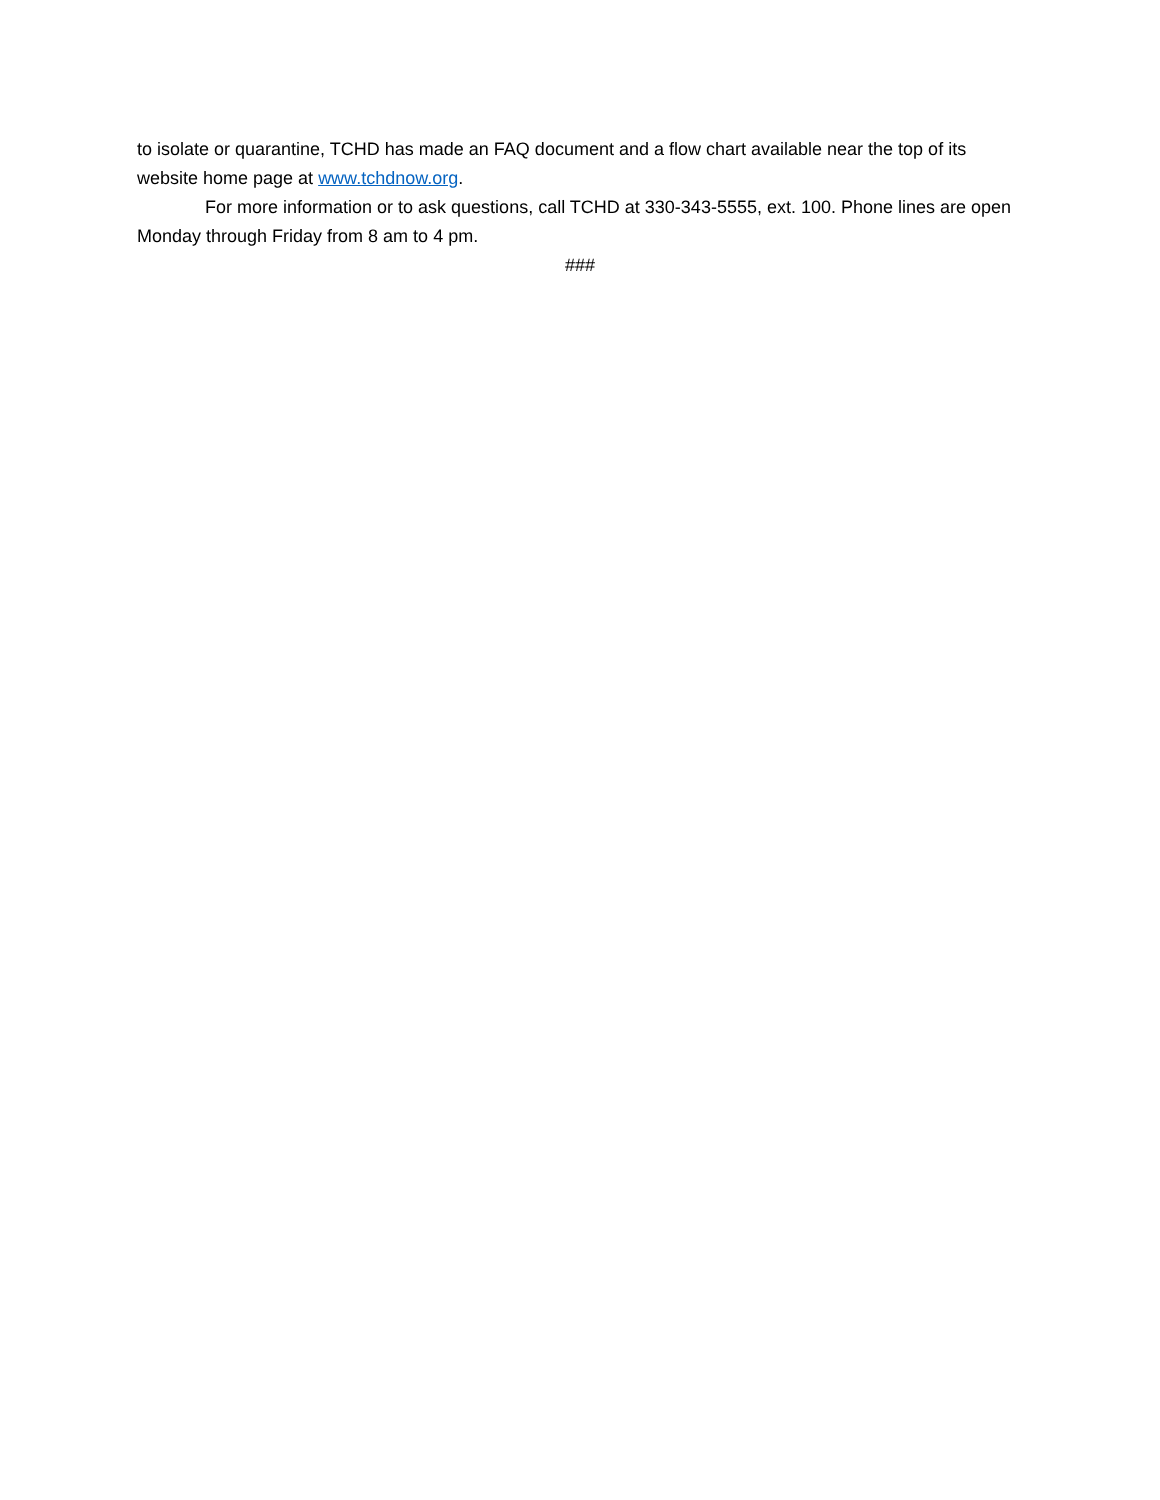to isolate or quarantine, TCHD has made an FAQ document and a flow chart available near the top of its website home page at www.tchdnow.org.
For more information or to ask questions, call TCHD at 330-343-5555, ext. 100. Phone lines are open Monday through Friday from 8 am to 4 pm.
###